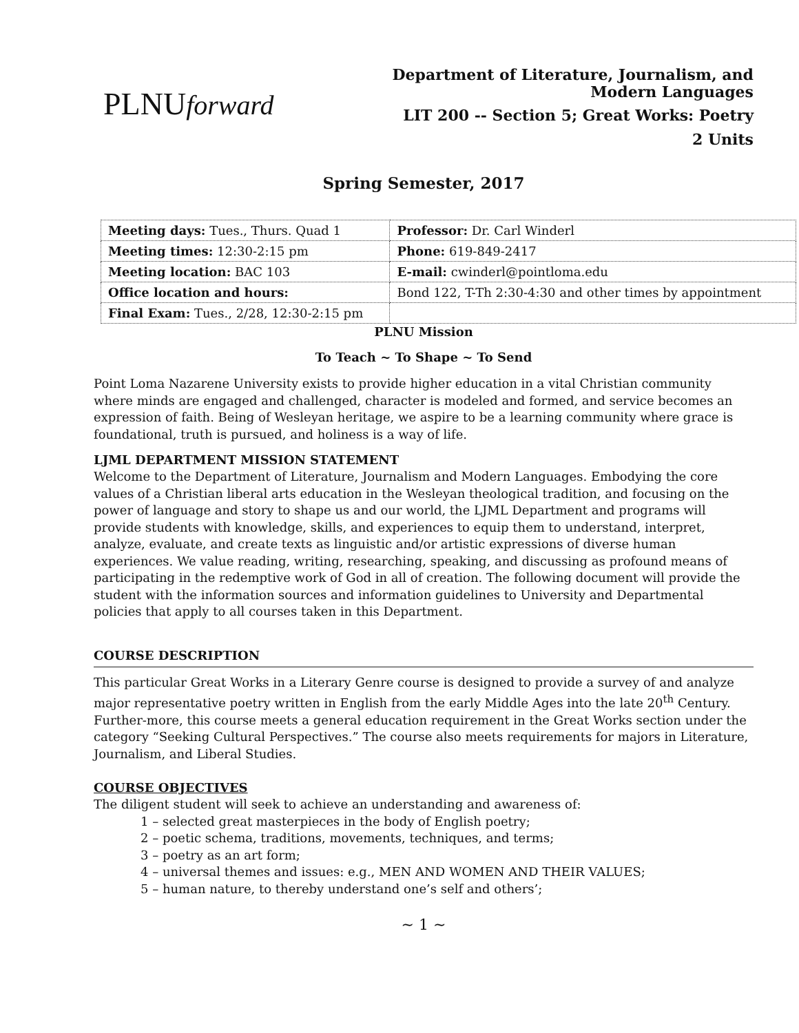PLNUforward
Department of Literature, Journalism, and
Modern Languages
LIT 200 -- Section 5; Great Works: Poetry
2 Units
Spring Semester, 2017
| Meeting days: Tues., Thurs. Quad 1 | Professor: Dr. Carl Winderl |
| Meeting times: 12:30-2:15 pm | Phone: 619-849-2417 |
| Meeting location: BAC 103 | E-mail: cwinderl@pointloma.edu |
| Office location and hours: | Bond 122, T-Th 2:30-4:30 and other times by appointment |
| Final Exam: Tues., 2/28, 12:30-2:15 pm | |
PLNU Mission
To Teach ~ To Shape ~ To Send
Point Loma Nazarene University exists to provide higher education in a vital Christian community where minds are engaged and challenged, character is modeled and formed, and service becomes an expression of faith. Being of Wesleyan heritage, we aspire to be a learning community where grace is foundational, truth is pursued, and holiness is a way of life.
LJML DEPARTMENT MISSION STATEMENT
Welcome to the Department of Literature, Journalism and Modern Languages. Embodying the core values of a Christian liberal arts education in the Wesleyan theological tradition, and focusing on the power of language and story to shape us and our world, the LJML Department and programs will provide students with knowledge, skills, and experiences to equip them to understand, interpret, analyze, evaluate, and create texts as linguistic and/or artistic expressions of diverse human experiences. We value reading, writing, researching, speaking, and discussing as profound means of participating in the redemptive work of God in all of creation. The following document will provide the student with the information sources and information guidelines to University and Departmental policies that apply to all courses taken in this Department.
COURSE DESCRIPTION
This particular Great Works in a Literary Genre course is designed to provide a survey of and analyze major representative poetry written in English from the early Middle Ages into the late 20<sup>th</sup> Century. Further-more, this course meets a general education requirement in the Great Works section under the category “Seeking Cultural Perspectives.” The course also meets requirements for majors in Literature, Journalism, and Liberal Studies.
COURSE OBJECTIVES
The diligent student will seek to achieve an understanding and awareness of:
1 – selected great masterpieces in the body of English poetry;
2 – poetic schema, traditions, movements, techniques, and terms;
3 – poetry as an art form;
4 – universal themes and issues: e.g., MEN AND WOMEN AND THEIR VALUES;
5 – human nature, to thereby understand one’s self and others’;
~ 1 ~